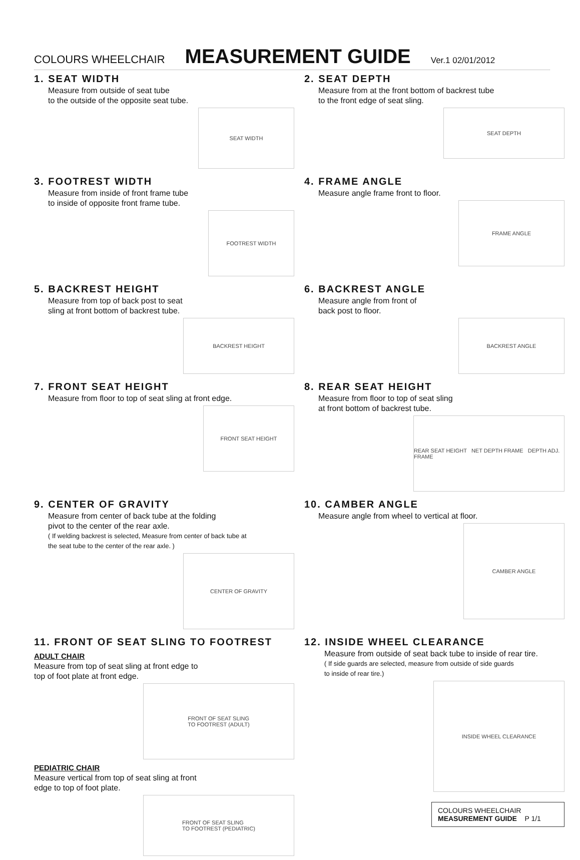COLOURS WHEELCHAIR MEASUREMENT GUIDE Ver.1 02/01/2012
1. SEAT WIDTH
Measure from outside of seat tube
to the outside of the opposite seat tube.
SEAT WIDTH
2. SEAT DEPTH
Measure from at the front bottom of backrest tube
to the front edge of seat sling.
SEAT DEPTH
3. FOOTREST WIDTH
Measure from inside of front frame tube
to inside of opposite front frame tube.
FOOTREST WIDTH
4. FRAME ANGLE
Measure angle frame front to floor.
FRAME ANGLE
5. BACKREST HEIGHT
Measure from top of back post to seat
sling at front bottom of backrest tube.
BACKREST HEIGHT
6. BACKREST ANGLE
Measure angle from front of
back post to floor.
BACKREST ANGLE
7. FRONT SEAT HEIGHT
Measure from floor to top of seat sling at front edge.
FRONT SEAT HEIGHT
8. REAR SEAT HEIGHT
Measure from floor to top of seat sling
at front bottom of backrest tube.
REAR SEAT HEIGHT NET DEPTH FRAME DEPTH ADJ. FRAME
9. CENTER OF GRAVITY
Measure from center of back tube at the folding
pivot to the center of the rear axle.
( If welding backrest is selected, Measure from center of back tube at
the seat tube to the center of the rear axle. )
CENTER OF GRAVITY
10. CAMBER ANGLE
Measure angle from wheel to vertical at floor.
CAMBER ANGLE
11. FRONT OF SEAT SLING TO FOOTREST
ADULT CHAIR
Measure from top of seat sling at front edge to
top of foot plate at front edge.
FRONT OF SEAT SLING
TO FOOTREST (ADULT)
PEDIATRIC CHAIR
Measure vertical from top of seat sling at front
edge to top of foot plate.
FRONT OF SEAT SLING
TO FOOTREST (PEDIATRIC)
12. INSIDE WHEEL CLEARANCE
Measure from outside of seat back tube to inside of rear tire.
( If side guards are selected, measure from outside of side guards
to inside of rear tire.)
INSIDE WHEEL CLEARANCE
COLOURS WHEELCHAIR
MEASUREMENT GUIDE P 1/1